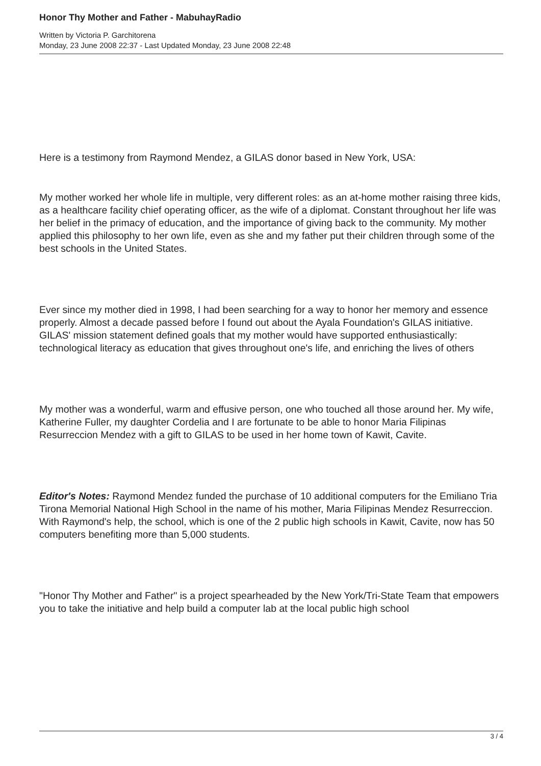Honor Thy Mother and Father - MabuhayRadio
Written by Victoria P. Garchitorena
Monday, 23 June 2008 22:37 - Last Updated Monday, 23 June 2008 22:48
Here is a testimony from Raymond Mendez, a GILAS donor based in New York, USA:
My mother worked her whole life in multiple, very different roles: as an at-home mother raising three kids, as a healthcare facility chief operating officer, as the wife of a diplomat. Constant throughout her life was her belief in the primacy of education, and the importance of giving back to the community. My mother applied this philosophy to her own life, even as she and my father put their children through some of the best schools in the United States.
Ever since my mother died in 1998, I had been searching for a way to honor her memory and essence properly. Almost a decade passed before I found out about the Ayala Foundation's GILAS initiative. GILAS' mission statement defined goals that my mother would have supported enthusiastically: technological literacy as education that gives throughout one's life, and enriching the lives of others
My mother was a wonderful, warm and effusive person, one who touched all those around her. My wife, Katherine Fuller, my daughter Cordelia and I are fortunate to be able to honor Maria Filipinas Resurreccion Mendez with a gift to GILAS to be used in her home town of Kawit, Cavite.
Editor's Notes: Raymond Mendez funded the purchase of 10 additional computers for the Emiliano Tria Tirona Memorial National High School in the name of his mother, Maria Filipinas Mendez Resurreccion. With Raymond's help, the school, which is one of the 2 public high schools in Kawit, Cavite, now has 50 computers benefiting more than 5,000 students.
"Honor Thy Mother and Father" is a project spearheaded by the New York/Tri-State Team that empowers you to take the initiative and help build a computer lab at the local public high school
3 / 4